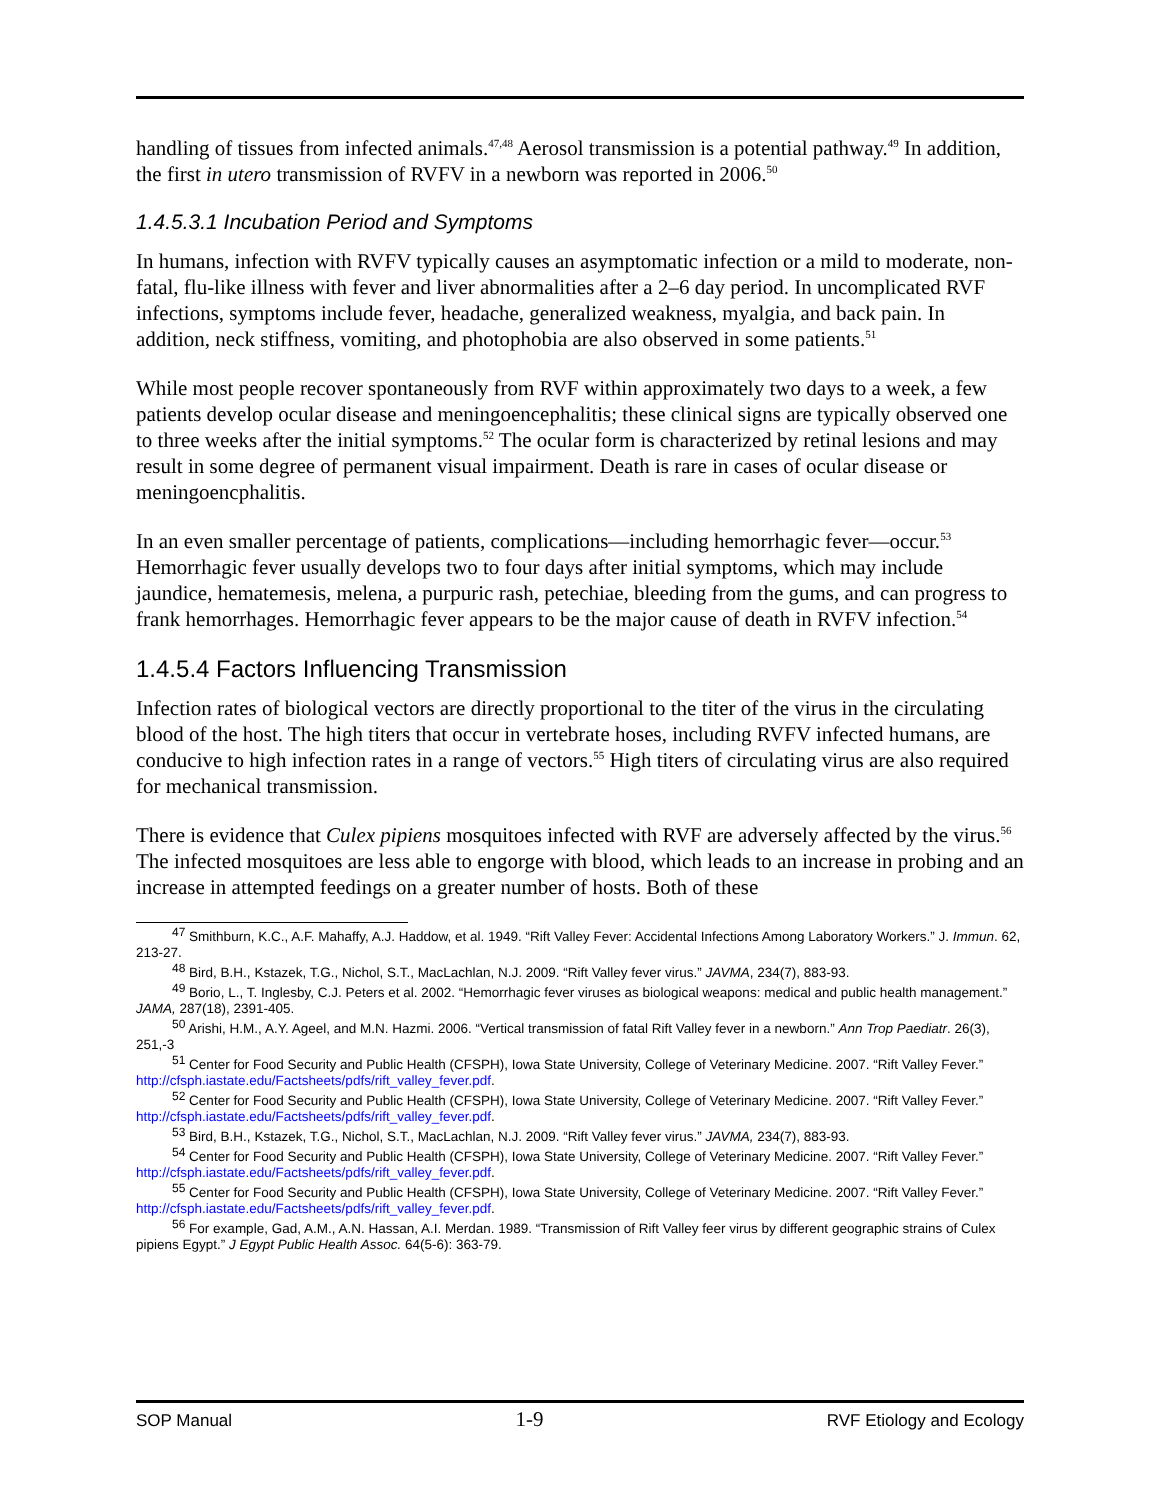handling of tissues from infected animals.<sup>47,48</sup> Aerosol transmission is a potential pathway.<sup>49</sup> In addition, the first in utero transmission of RVFV in a newborn was reported in 2006.<sup>50</sup>
1.4.5.3.1 Incubation Period and Symptoms
In humans, infection with RVFV typically causes an asymptomatic infection or a mild to moderate, non-fatal, flu-like illness with fever and liver abnormalities after a 2–6 day period. In uncomplicated RVF infections, symptoms include fever, headache, generalized weakness, myalgia, and back pain. In addition, neck stiffness, vomiting, and photophobia are also observed in some patients.<sup>51</sup>
While most people recover spontaneously from RVF within approximately two days to a week, a few patients develop ocular disease and meningoencephalitis; these clinical signs are typically observed one to three weeks after the initial symptoms.<sup>52</sup> The ocular form is characterized by retinal lesions and may result in some degree of permanent visual impairment. Death is rare in cases of ocular disease or meningoencphalitis.
In an even smaller percentage of patients, complications—including hemorrhagic fever—occur.<sup>53</sup> Hemorrhagic fever usually develops two to four days after initial symptoms, which may include jaundice, hematemesis, melena, a purpuric rash, petechiae, bleeding from the gums, and can progress to frank hemorrhages. Hemorrhagic fever appears to be the major cause of death in RVFV infection.<sup>54</sup>
1.4.5.4 Factors Influencing Transmission
Infection rates of biological vectors are directly proportional to the titer of the virus in the circulating blood of the host. The high titers that occur in vertebrate hoses, including RVFV infected humans, are conducive to high infection rates in a range of vectors.<sup>55</sup> High titers of circulating virus are also required for mechanical transmission.
There is evidence that Culex pipiens mosquitoes infected with RVF are adversely affected by the virus.<sup>56</sup> The infected mosquitoes are less able to engorge with blood, which leads to an increase in probing and an increase in attempted feedings on a greater number of hosts. Both of these
<sup>47</sup> Smithburn, K.C., A.F. Mahaffy, A.J. Haddow, et al. 1949. “Rift Valley Fever: Accidental Infections Among Laboratory Workers.” J. Immun. 62, 213-27.
<sup>48</sup> Bird, B.H., Kstazek, T.G., Nichol, S.T., MacLachlan, N.J. 2009. “Rift Valley fever virus.” JAVMA, 234(7), 883-93.
<sup>49</sup> Borio, L., T. Inglesby, C.J. Peters et al. 2002. “Hemorrhagic fever viruses as biological weapons: medical and public health management.” JAMA, 287(18), 2391-405.
<sup>50</sup> Arishi, H.M., A.Y. Ageel, and M.N. Hazmi. 2006. “Vertical transmission of fatal Rift Valley fever in a newborn.” Ann Trop Paediatr. 26(3), 251,-3
<sup>51</sup> Center for Food Security and Public Health (CFSPH), Iowa State University, College of Veterinary Medicine. 2007. “Rift Valley Fever.” http://cfsph.iastate.edu/Factsheets/pdfs/rift_valley_fever.pdf.
<sup>52</sup> Center for Food Security and Public Health (CFSPH), Iowa State University, College of Veterinary Medicine. 2007. “Rift Valley Fever.” http://cfsph.iastate.edu/Factsheets/pdfs/rift_valley_fever.pdf.
<sup>53</sup> Bird, B.H., Kstazek, T.G., Nichol, S.T., MacLachlan, N.J. 2009. “Rift Valley fever virus.” JAVMA, 234(7), 883-93.
<sup>54</sup> Center for Food Security and Public Health (CFSPH), Iowa State University, College of Veterinary Medicine. 2007. “Rift Valley Fever.” http://cfsph.iastate.edu/Factsheets/pdfs/rift_valley_fever.pdf.
<sup>55</sup> Center for Food Security and Public Health (CFSPH), Iowa State University, College of Veterinary Medicine. 2007. “Rift Valley Fever.” http://cfsph.iastate.edu/Factsheets/pdfs/rift_valley_fever.pdf.
<sup>56</sup> For example, Gad, A.M., A.N. Hassan, A.I. Merdan. 1989. “Transmission of Rift Valley feer virus by different geographic strains of Culex pipiens Egypt.” J Egypt Public Health Assoc. 64(5-6): 363-79.
SOP Manual 1-9 RVF Etiology and Ecology